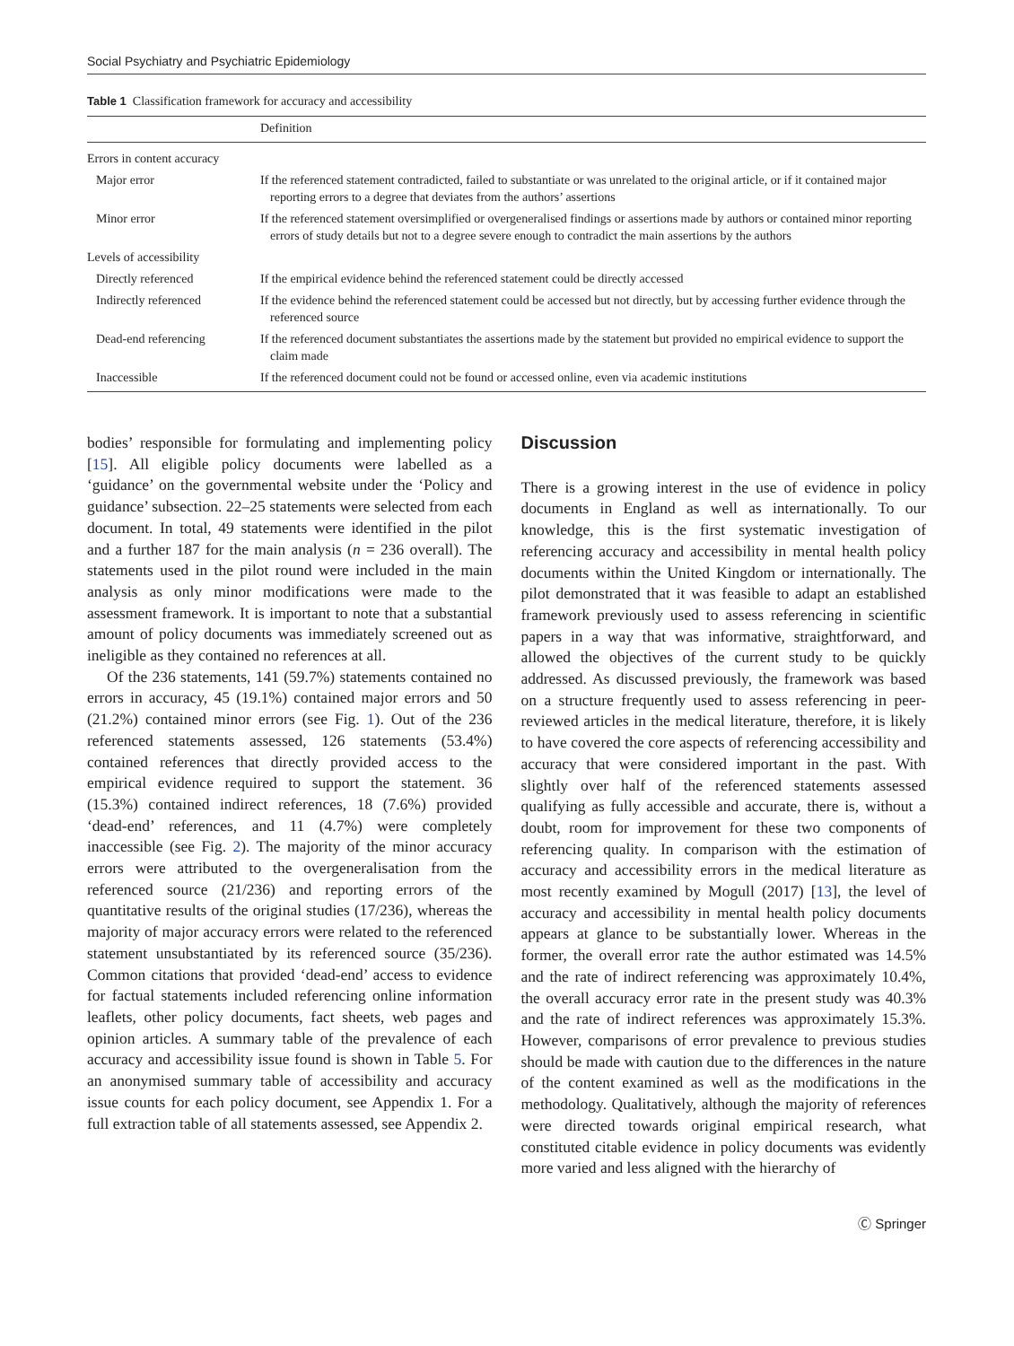Social Psychiatry and Psychiatric Epidemiology
Table 1 Classification framework for accuracy and accessibility
| | Definition |
| --- | --- |
| Errors in content accuracy | |
| Major error | If the referenced statement contradicted, failed to substantiate or was unrelated to the original article, or if it contained major reporting errors to a degree that deviates from the authors’ assertions |
| Minor error | If the referenced statement oversimplified or overgeneralised findings or assertions made by authors or contained minor reporting errors of study details but not to a degree severe enough to contradict the main assertions by the authors |
| Levels of accessibility | |
| Directly referenced | If the empirical evidence behind the referenced statement could be directly accessed |
| Indirectly referenced | If the evidence behind the referenced statement could be accessed but not directly, but by accessing further evidence through the referenced source |
| Dead-end referencing | If the referenced document substantiates the assertions made by the statement but provided no empirical evidence to support the claim made |
| Inaccessible | If the referenced document could not be found or accessed online, even via academic institutions |
bodies’ responsible for formulating and implementing policy [15]. All eligible policy documents were labelled as a ‘guidance’ on the governmental website under the ‘Policy and guidance’ subsection. 22–25 statements were selected from each document. In total, 49 statements were identified in the pilot and a further 187 for the main analysis (n = 236 overall). The statements used in the pilot round were included in the main analysis as only minor modifications were made to the assessment framework. It is important to note that a substantial amount of policy documents was immediately screened out as ineligible as they contained no references at all.
Of the 236 statements, 141 (59.7%) statements contained no errors in accuracy, 45 (19.1%) contained major errors and 50 (21.2%) contained minor errors (see Fig. 1). Out of the 236 referenced statements assessed, 126 statements (53.4%) contained references that directly provided access to the empirical evidence required to support the statement. 36 (15.3%) contained indirect references, 18 (7.6%) provided ‘dead-end’ references, and 11 (4.7%) were completely inaccessible (see Fig. 2). The majority of the minor accuracy errors were attributed to the overgeneralisation from the referenced source (21/236) and reporting errors of the quantitative results of the original studies (17/236), whereas the majority of major accuracy errors were related to the referenced statement unsubstantiated by its referenced source (35/236). Common citations that provided ‘dead-end’ access to evidence for factual statements included referencing online information leaflets, other policy documents, fact sheets, web pages and opinion articles. A summary table of the prevalence of each accuracy and accessibility issue found is shown in Table 5. For an anonymised summary table of accessibility and accuracy issue counts for each policy document, see Appendix 1. For a full extraction table of all statements assessed, see Appendix 2.
Discussion
There is a growing interest in the use of evidence in policy documents in England as well as internationally. To our knowledge, this is the first systematic investigation of referencing accuracy and accessibility in mental health policy documents within the United Kingdom or internationally. The pilot demonstrated that it was feasible to adapt an established framework previously used to assess referencing in scientific papers in a way that was informative, straightforward, and allowed the objectives of the current study to be quickly addressed. As discussed previously, the framework was based on a structure frequently used to assess referencing in peer-reviewed articles in the medical literature, therefore, it is likely to have covered the core aspects of referencing accessibility and accuracy that were considered important in the past. With slightly over half of the referenced statements assessed qualifying as fully accessible and accurate, there is, without a doubt, room for improvement for these two components of referencing quality. In comparison with the estimation of accuracy and accessibility errors in the medical literature as most recently examined by Mogull (2017) [13], the level of accuracy and accessibility in mental health policy documents appears at glance to be substantially lower. Whereas in the former, the overall error rate the author estimated was 14.5% and the rate of indirect referencing was approximately 10.4%, the overall accuracy error rate in the present study was 40.3% and the rate of indirect references was approximately 15.3%. However, comparisons of error prevalence to previous studies should be made with caution due to the differences in the nature of the content examined as well as the modifications in the methodology. Qualitatively, although the majority of references were directed towards original empirical research, what constituted citable evidence in policy documents was evidently more varied and less aligned with the hierarchy of
Ⓒ Springer